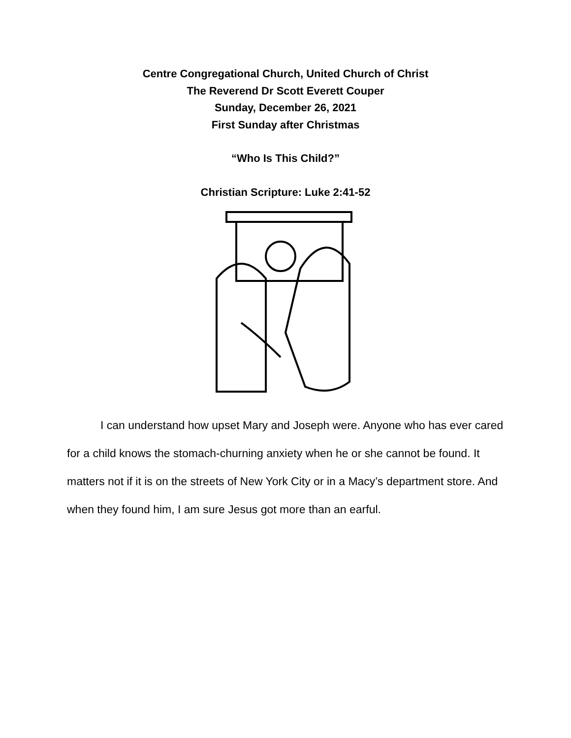Centre Congregational Church, United Church of Christ
The Reverend Dr Scott Everett Couper
Sunday, December 26, 2021
First Sunday after Christmas
“Who Is This Child?”
Christian Scripture: Luke 2:41-52
I can understand how upset Mary and Joseph were. Anyone who has ever cared for a child knows the stomach-churning anxiety when he or she cannot be found. It matters not if it is on the streets of New York City or in a Macy’s department store. And when they found him, I am sure Jesus got more than an earful.